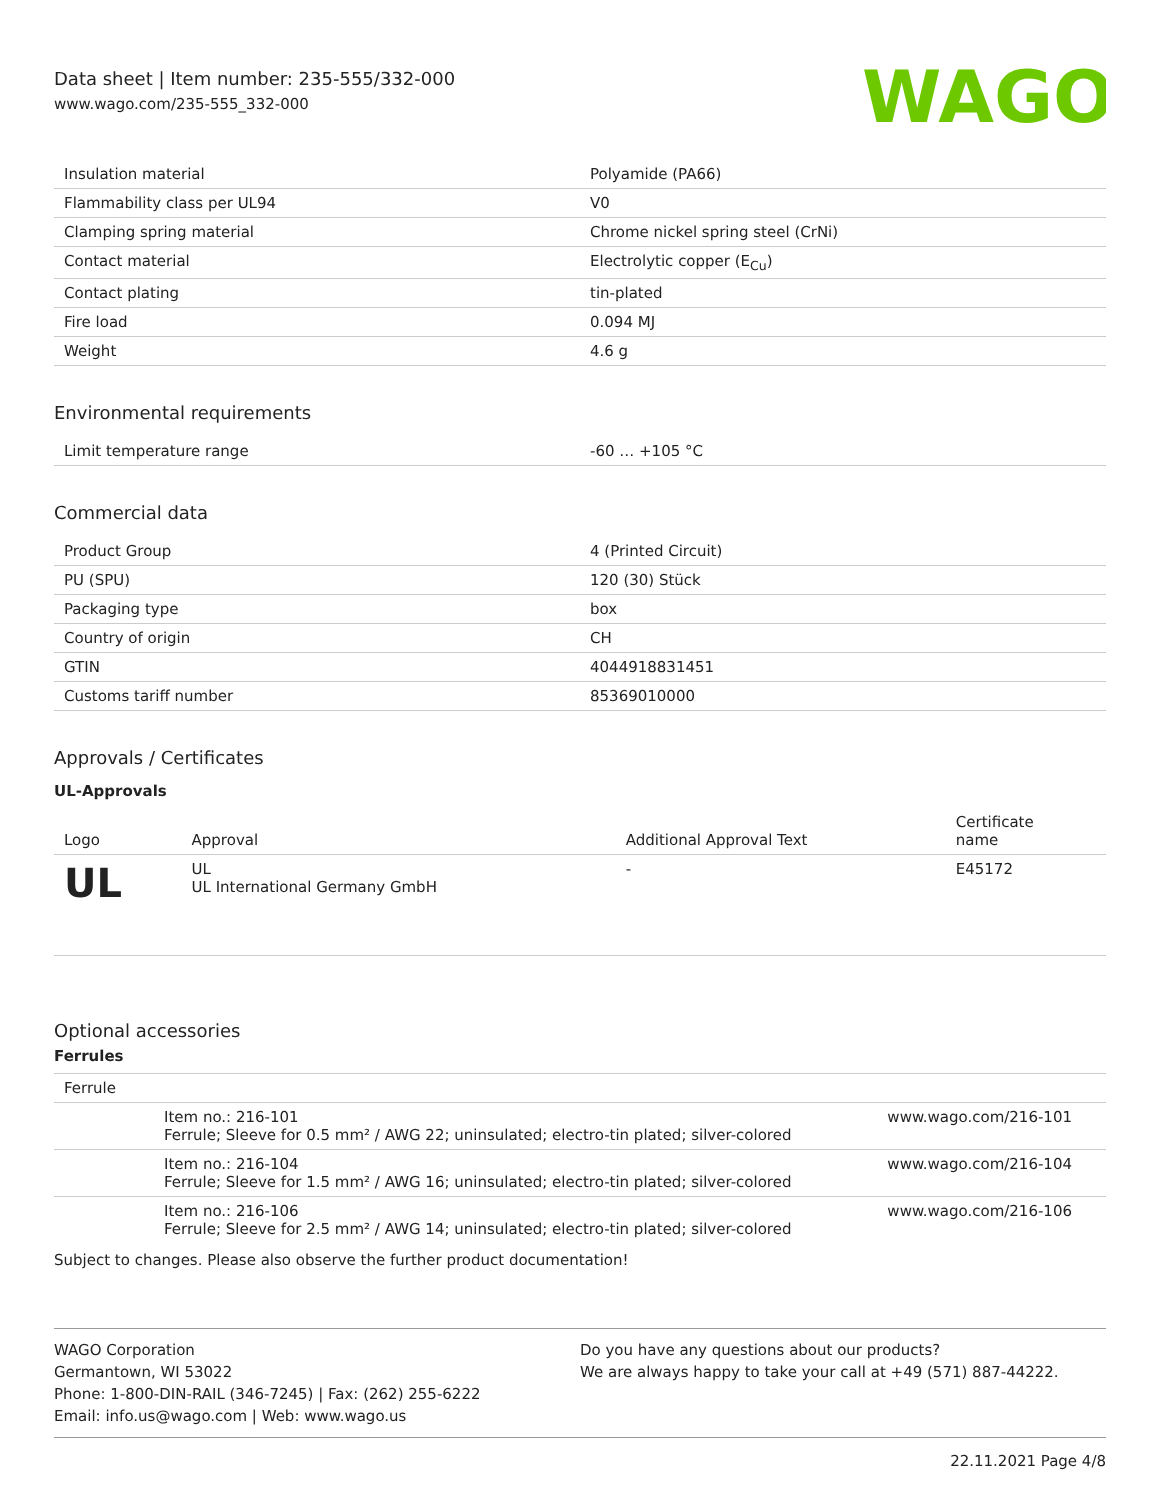Data sheet | Item number: 235-555/332-000
www.wago.com/235-555_332-000
WAGO
| Insulation material | Polyamide (PA66) |
| Flammability class per UL94 | V0 |
| Clamping spring material | Chrome nickel spring steel (CrNi) |
| Contact material | Electrolytic copper (E<sub>Cu</sub>) |
| Contact plating | tin-plated |
| Fire load | 0.094 MJ |
| Weight | 4.6 g |
Environmental requirements
| Limit temperature range | -60 … +105 °C |
Commercial data
| Product Group | 4 (Printed Circuit) |
| PU (SPU) | 120 (30) Stück |
| Packaging type | box |
| Country of origin | CH |
| GTIN | 4044918831451 |
| Customs tariff number | 85369010000 |
Approvals / Certificates
UL-Approvals
| Logo | Approval | Additional Approval Text | Certificate name |
| --- | --- | --- | --- |
| UL | UL UL International Germany GmbH | - | E45172 |
Optional accessories
Ferrules
| Ferrule | | |
| | Item no.: 216-101 Ferrule; Sleeve for 0.5 mm² / AWG 22; uninsulated; electro-tin plated; silver-colored | www.wago.com/216-101 |
| | Item no.: 216-104 Ferrule; Sleeve for 1.5 mm² / AWG 16; uninsulated; electro-tin plated; silver-colored | www.wago.com/216-104 |
| | Item no.: 216-106 Ferrule; Sleeve for 2.5 mm² / AWG 14; uninsulated; electro-tin plated; silver-colored | www.wago.com/216-106 |
Subject to changes. Please also observe the further product documentation!
WAGO Corporation
Germantown, WI 53022
Phone: 1-800-DIN-RAIL (346-7245) | Fax: (262) 255-6222
Email: info.us@wago.com | Web: www.wago.us
Do you have any questions about our products?
We are always happy to take your call at +49 (571) 887-44222.
22.11.2021 Page 4/8